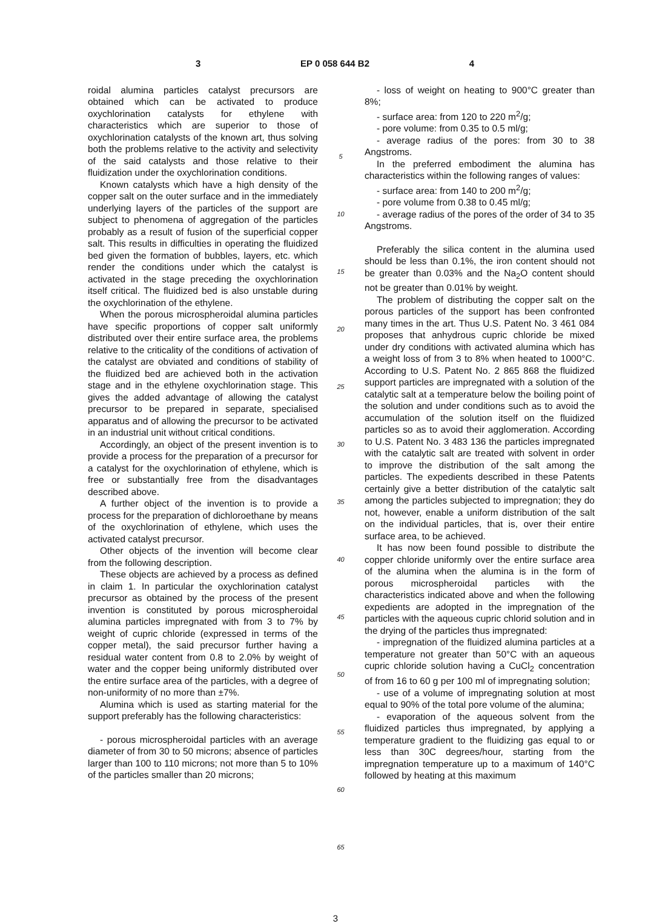3 EP 0 058 644 B2 4
roidal alumina particles catalyst precursors are obtained which can be activated to produce oxychlorination catalysts for ethylene with characteristics which are superior to those of oxychlorination catalysts of the known art, thus solving both the problems relative to the activity and selectivity of the said catalysts and those relative to their fluidization under the oxychlorination conditions.
Known catalysts which have a high density of the copper salt on the outer surface and in the immediately underlying layers of the particles of the support are subject to phenomena of aggregation of the particles probably as a result of fusion of the superficial copper salt. This results in difficulties in operating the fluidized bed given the formation of bubbles, layers, etc. which render the conditions under which the catalyst is activated in the stage preceding the oxychlorination itself critical. The fluidized bed is also unstable during the oxychlorination of the ethylene.
When the porous microspheroidal alumina particles have specific proportions of copper salt uniformly distributed over their entire surface area, the problems relative to the criticality of the conditions of activation of the catalyst are obviated and conditions of stability of the fluidized bed are achieved both in the activation stage and in the ethylene oxychlorination stage. This gives the added advantage of allowing the catalyst precursor to be prepared in separate, specialised apparatus and of allowing the precursor to be activated in an industrial unit without critical conditions.
Accordingly, an object of the present invention is to provide a process for the preparation of a precursor for a catalyst for the oxychlorination of ethylene, which is free or substantially free from the disadvantages described above.
A further object of the invention is to provide a process for the preparation of dichloroethane by means of the oxychlorination of ethylene, which uses the activated catalyst precursor.
Other objects of the invention will become clear from the following description.
These objects are achieved by a process as defined in claim 1. In particular the oxychlorination catalyst precursor as obtained by the process of the present invention is constituted by porous microspheroidal alumina particles impregnated with from 3 to 7% by weight of cupric chloride (expressed in terms of the copper metal), the said precursor further having a residual water content from 0.8 to 2.0% by weight of water and the copper being uniformly distributed over the entire surface area of the particles, with a degree of non-uniformity of no more than ±7%.
Alumina which is used as starting material for the support preferably has the following characteristics:
- porous microspheroidal particles with an average diameter of from 30 to 50 microns; absence of particles larger than 100 to 110 microns; not more than 5 to 10% of the particles smaller than 20 microns;
5
10
15
20
25
30
35
40
45
50
55
60
65
- loss of weight on heating to 900°C greater than 8%;
- surface area: from 120 to 220 m<sup>2</sup>/g;
- pore volume: from 0.35 to 0.5 ml/g;
- average radius of the pores: from 30 to 38 Angstroms.
In the preferred embodiment the alumina has characteristics within the following ranges of values:
- surface area: from 140 to 200 m<sup>2</sup>/g;
- pore volume from 0.38 to 0.45 ml/g;
- average radius of the pores of the order of 34 to 35 Angstroms.
Preferably the silica content in the alumina used should be less than 0.1%, the iron content should not be greater than 0.03% and the Na<sub>2</sub>O content should not be greater than 0.01% by weight.
The problem of distributing the copper salt on the porous particles of the support has been confronted many times in the art. Thus U.S. Patent No. 3 461 084 proposes that anhydrous cupric chloride be mixed under dry conditions with activated alumina which has a weight loss of from 3 to 8% when heated to 1000°C. According to U.S. Patent No. 2 865 868 the fluidized support particles are impregnated with a solution of the catalytic salt at a temperature below the boiling point of the solution and under conditions such as to avoid the accumulation of the solution itself on the fluidized particles so as to avoid their agglomeration. According to U.S. Patent No. 3 483 136 the particles impregnated with the catalytic salt are treated with solvent in order to improve the distribution of the salt among the particles. The expedients described in these Patents certainly give a better distribution of the catalytic salt among the particles subjected to impregnation; they do not, however, enable a uniform distribution of the salt on the individual particles, that is, over their entire surface area, to be achieved.
It has now been found possible to distribute the copper chloride uniformly over the entire surface area of the alumina when the alumina is in the form of porous microspheroidal particles with the characteristics indicated above and when the following expedients are adopted in the impregnation of the particles with the aqueous cupric chlorid solution and in the drying of the particles thus impregnated:
- impregnation of the fluidized alumina particles at a temperature not greater than 50°C with an aqueous cupric chloride solution having a CuCl<sub>2</sub> concentration of from 16 to 60 g per 100 ml of impregnating solution;
- use of a volume of impregnating solution at most equal to 90% of the total pore volume of the alumina;
- evaporation of the aqueous solvent from the fluidized particles thus impregnated, by applying a temperature gradient to the fluidizing gas equal to or less than 30C degrees/hour, starting from the impregnation temperature up to a maximum of 140°C followed by heating at this maximum
3